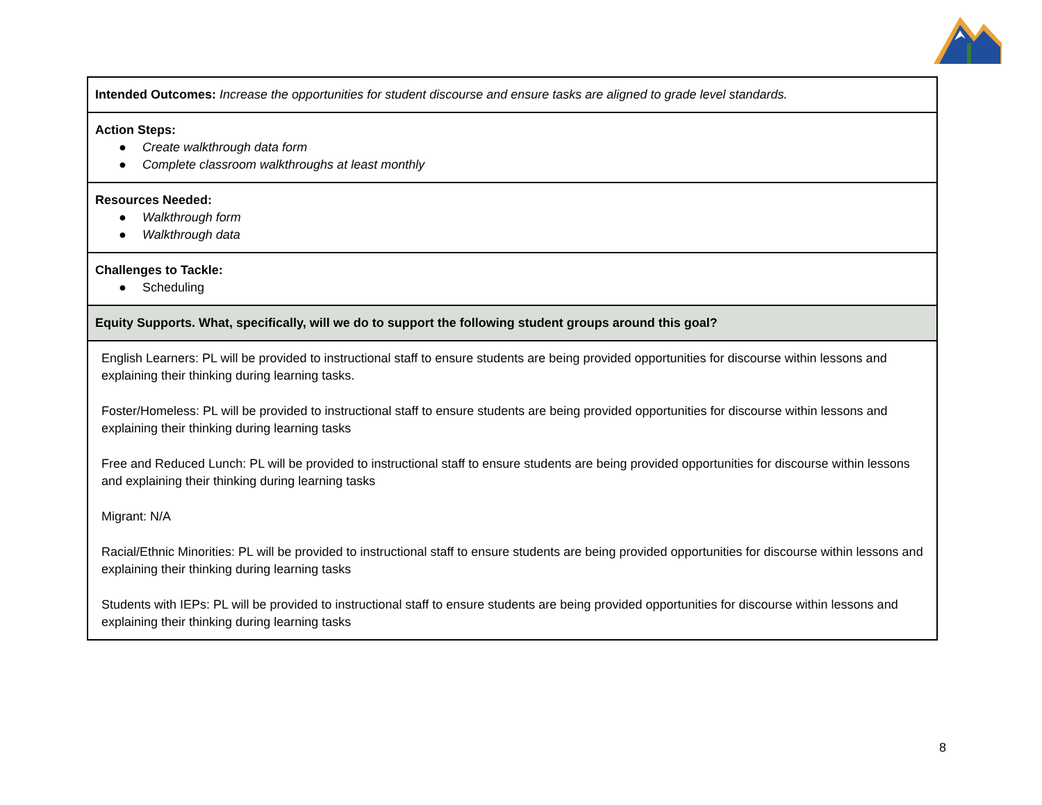| Intended Outcomes: Increase the opportunities for student discourse and ensure tasks are aligned to grade level standards. |
| Action Steps: ● Create walkthrough data form ● Complete classroom walkthroughs at least monthly |
| Resources Needed: ● Walkthrough form ● Walkthrough data |
| Challenges to Tackle: ● Scheduling |
| Equity Supports. What, specifically, will we do to support the following student groups around this goal? |
| English Learners: PL will be provided to instructional staff to ensure students are being provided opportunities for discourse within lessons and explaining their thinking during learning tasks. Foster/Homeless: PL will be provided to instructional staff to ensure students are being provided opportunities for discourse within lessons and explaining their thinking during learning tasks Free and Reduced Lunch: PL will be provided to instructional staff to ensure students are being provided opportunities for discourse within lessons and explaining their thinking during learning tasks Migrant: N/A Racial/Ethnic Minorities: PL will be provided to instructional staff to ensure students are being provided opportunities for discourse within lessons and explaining their thinking during learning tasks Students with IEPs: PL will be provided to instructional staff to ensure students are being provided opportunities for discourse within lessons and explaining their thinking during learning tasks |
8